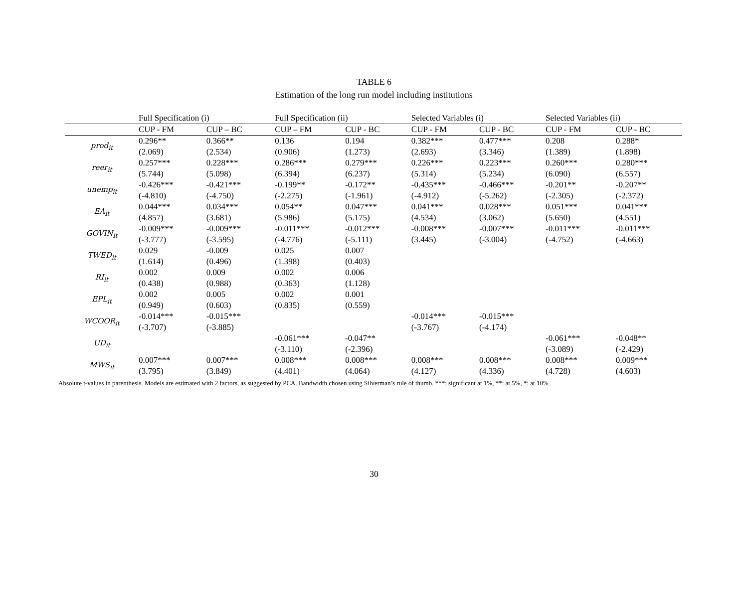TABLE 6
Estimation of the long run model including institutions
| | Full Specification (i) | | Full Specification (ii) | | Selected Variables (i) | | Selected Variables (ii) | |
| --- | --- | --- | --- | --- | --- | --- | --- | --- |
| | CUP - FM | CUP – BC | CUP – FM | CUP - BC | CUP - FM | CUP - BC | CUP - FM | CUP - BC |
| prod<sub>it</sub> | 0.296** | 0.366** | 0.136 | 0.194 | 0.382*** | 0.477*** | 0.208 | 0.288* |
| | (2.069) | (2.534) | (0.906) | (1.273) | (2.693) | (3.346) | (1.389) | (1.898) |
| reer<sub>it</sub> | 0.257*** | 0.228*** | 0.286*** | 0.279*** | 0.226*** | 0.223*** | 0.260*** | 0.280*** |
| | (5.744) | (5.098) | (6.394) | (6.237) | (5.314) | (5.234) | (6.090) | (6.557) |
| unemp<sub>it</sub> | -0.426*** | -0.421*** | -0.199** | -0.172** | -0.435*** | -0.466*** | -0.201** | -0.207** |
| | (-4.810) | (-4.750) | (-2.275) | (-1.961) | (-4.912) | (-5.262) | (-2.305) | (-2.372) |
| EA<sub>it</sub> | 0.044*** | 0.034*** | 0.054** | 0.047*** | 0.041*** | 0.028*** | 0.051*** | 0.041*** |
| | (4.857) | (3.681) | (5.986) | (5.175) | (4.534) | (3.062) | (5.650) | (4.551) |
| GOVIN<sub>it</sub> | -0.009*** | -0.009*** | -0.011*** | -0.012*** | -0.008*** | -0.007*** | -0.011*** | -0.011*** |
| | (-3.777) | (-3.595) | (-4.776) | (-5.111) | (3.445) | (-3.004) | (-4.752) | (-4.663) |
| TWED<sub>it</sub> | 0.029 | -0.009 | 0.025 | 0.007 | | | | |
| | (1.614) | (0.496) | (1.398) | (0.403) | | | | |
| RI<sub>it</sub> | 0.002 | 0.009 | 0.002 | 0.006 | | | | |
| | (0.438) | (0.988) | (0.363) | (1.128) | | | | |
| EPL<sub>it</sub> | 0.002 | 0.005 | 0.002 | 0.001 | | | | |
| | (0.949) | (0.603) | (0.835) | (0.559) | | | | |
| WCOOR<sub>it</sub> | -0.014*** | -0.015*** | | | -0.014*** | -0.015*** | | |
| | (-3.707) | (-3.885) | | | (-3.767) | (-4.174) | | |
| UD<sub>it</sub> | | | -0.061*** | -0.047** | | | -0.061*** | -0.048** |
| | | | (-3.110) | (-2.396) | | | (-3.089) | (-2.429) |
| MWS<sub>it</sub> | 0.007*** | 0.007*** | 0.008*** | 0.008*** | 0.008*** | 0.008*** | 0.008*** | 0.009*** |
| | (3.795) | (3.849) | (4.401) | (4.064) | (4.127) | (4.336) | (4.728) | (4.603) |
Absolute t-values in parenthesis. Models are estimated with 2 factors, as suggested by PCA. Bandwidth chosen using Silverman’s rule of thumb. ***: significant at 1%, **: at 5%, *: at 10% .
30